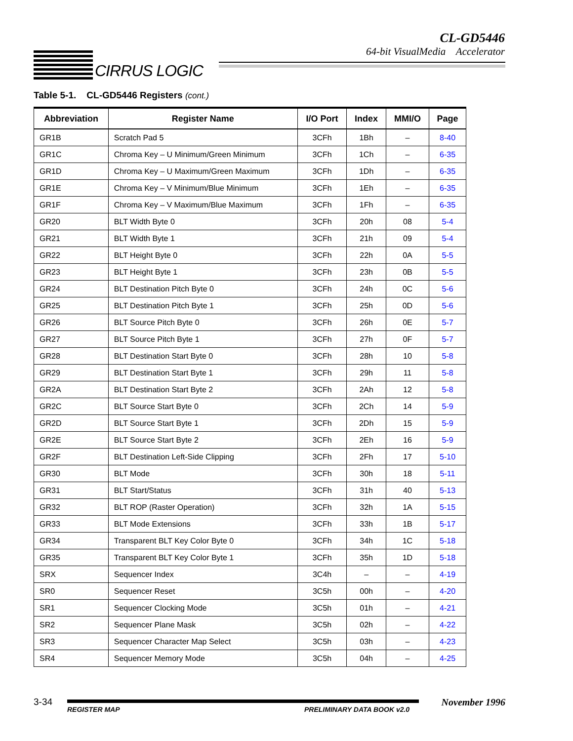CIRRUS LOGIC
CL-GD5446
64-bit VisualMedia Accelerator
Table 5-1. CL-GD5446 Registers (cont.)
| Abbreviation | Register Name | I/O Port | Index | MMI/O | Page |
| --- | --- | --- | --- | --- | --- |
| GR1B | Scratch Pad 5 | 3CFh | 1Bh | – | 8-40 |
| GR1C | Chroma Key – U Minimum/Green Minimum | 3CFh | 1Ch | – | 6-35 |
| GR1D | Chroma Key – U Maximum/Green Maximum | 3CFh | 1Dh | – | 6-35 |
| GR1E | Chroma Key – V Minimum/Blue Minimum | 3CFh | 1Eh | – | 6-35 |
| GR1F | Chroma Key – V Maximum/Blue Maximum | 3CFh | 1Fh | – | 6-35 |
| GR20 | BLT Width Byte 0 | 3CFh | 20h | 08 | 5-4 |
| GR21 | BLT Width Byte 1 | 3CFh | 21h | 09 | 5-4 |
| GR22 | BLT Height Byte 0 | 3CFh | 22h | 0A | 5-5 |
| GR23 | BLT Height Byte 1 | 3CFh | 23h | 0B | 5-5 |
| GR24 | BLT Destination Pitch Byte 0 | 3CFh | 24h | 0C | 5-6 |
| GR25 | BLT Destination Pitch Byte 1 | 3CFh | 25h | 0D | 5-6 |
| GR26 | BLT Source Pitch Byte 0 | 3CFh | 26h | 0E | 5-7 |
| GR27 | BLT Source Pitch Byte 1 | 3CFh | 27h | 0F | 5-7 |
| GR28 | BLT Destination Start Byte 0 | 3CFh | 28h | 10 | 5-8 |
| GR29 | BLT Destination Start Byte 1 | 3CFh | 29h | 11 | 5-8 |
| GR2A | BLT Destination Start Byte 2 | 3CFh | 2Ah | 12 | 5-8 |
| GR2C | BLT Source Start Byte 0 | 3CFh | 2Ch | 14 | 5-9 |
| GR2D | BLT Source Start Byte 1 | 3CFh | 2Dh | 15 | 5-9 |
| GR2E | BLT Source Start Byte 2 | 3CFh | 2Eh | 16 | 5-9 |
| GR2F | BLT Destination Left-Side Clipping | 3CFh | 2Fh | 17 | 5-10 |
| GR30 | BLT Mode | 3CFh | 30h | 18 | 5-11 |
| GR31 | BLT Start/Status | 3CFh | 31h | 40 | 5-13 |
| GR32 | BLT ROP (Raster Operation) | 3CFh | 32h | 1A | 5-15 |
| GR33 | BLT Mode Extensions | 3CFh | 33h | 1B | 5-17 |
| GR34 | Transparent BLT Key Color Byte 0 | 3CFh | 34h | 1C | 5-18 |
| GR35 | Transparent BLT Key Color Byte 1 | 3CFh | 35h | 1D | 5-18 |
| SRX | Sequencer Index | 3C4h | – | – | 4-19 |
| SR0 | Sequencer Reset | 3C5h | 00h | – | 4-20 |
| SR1 | Sequencer Clocking Mode | 3C5h | 01h | – | 4-21 |
| SR2 | Sequencer Plane Mask | 3C5h | 02h | – | 4-22 |
| SR3 | Sequencer Character Map Select | 3C5h | 03h | – | 4-23 |
| SR4 | Sequencer Memory Mode | 3C5h | 04h | – | 4-25 |
3-34
REGISTER MAP PRELIMINARY DATA BOOK v2.0
November 1996